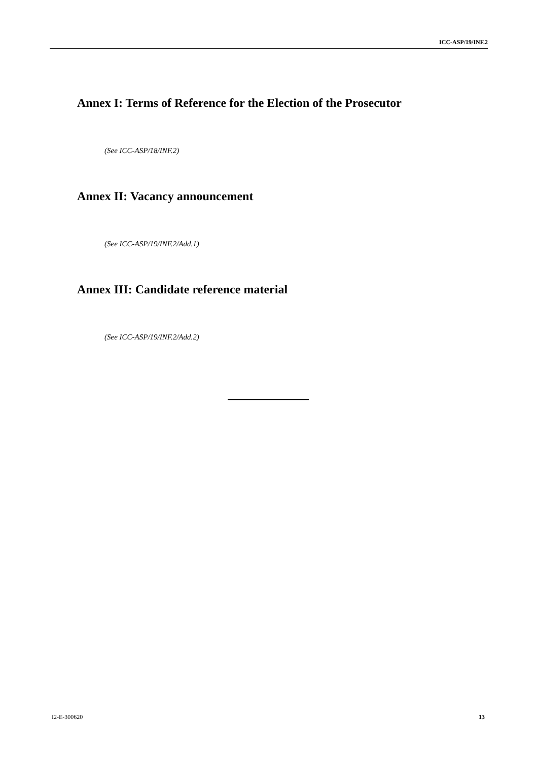ICC-ASP/19/INF.2
Annex I: Terms of Reference for the Election of the Prosecutor
(See ICC-ASP/18/INF.2)
Annex II: Vacancy announcement
(See ICC-ASP/19/INF.2/Add.1)
Annex III: Candidate reference material
(See ICC-ASP/19/INF.2/Add.2)
I2-E-300620 13